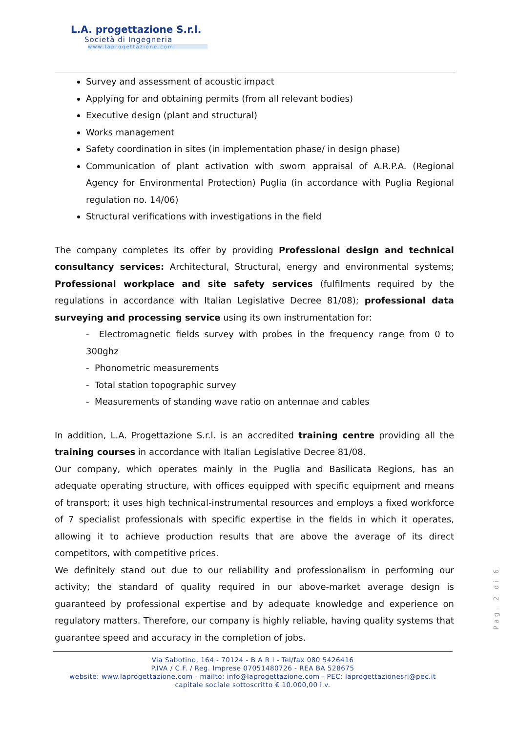L.A. progettazione S.r.l.
Società di Ingegneria
www.laprogettazione.com
Survey and assessment of acoustic impact
Applying for and obtaining permits (from all relevant bodies)
Executive design (plant and structural)
Works management
Safety coordination in sites (in implementation phase/ in design phase)
Communication of plant activation with sworn appraisal of A.R.P.A. (Regional Agency for Environmental Protection) Puglia (in accordance with Puglia Regional regulation no. 14/06)
Structural verifications with investigations in the field
The company completes its offer by providing Professional design and technical consultancy services: Architectural, Structural, energy and environmental systems; Professional workplace and site safety services (fulfilments required by the regulations in accordance with Italian Legislative Decree 81/08); professional data surveying and processing service using its own instrumentation for:
- Electromagnetic fields survey with probes in the frequency range from 0 to 300ghz
- Phonometric measurements
- Total station topographic survey
- Measurements of standing wave ratio on antennae and cables
In addition, L.A. Progettazione S.r.l. is an accredited training centre providing all the training courses in accordance with Italian Legislative Decree 81/08.
Our company, which operates mainly in the Puglia and Basilicata Regions, has an adequate operating structure, with offices equipped with specific equipment and means of transport; it uses high technical-instrumental resources and employs a fixed workforce of 7 specialist professionals with specific expertise in the fields in which it operates, allowing it to achieve production results that are above the average of its direct competitors, with competitive prices.
We definitely stand out due to our reliability and professionalism in performing our activity; the standard of quality required in our above-market average design is guaranteed by professional expertise and by adequate knowledge and experience on regulatory matters. Therefore, our company is highly reliable, having quality systems that guarantee speed and accuracy in the completion of jobs.
Pag. 2 di 6
Via Sabotino, 164 - 70124 - B A R I - Tel/fax 080 5426416
P.IVA / C.F. / Reg. Imprese 07051480726 - REA BA 528675
website: www.laprogettazione.com - mailto: info@laprogettazione.com - PEC: laprogettazionesrl@pec.it
capitale sociale sottoscritto € 10.000,00 i.v.